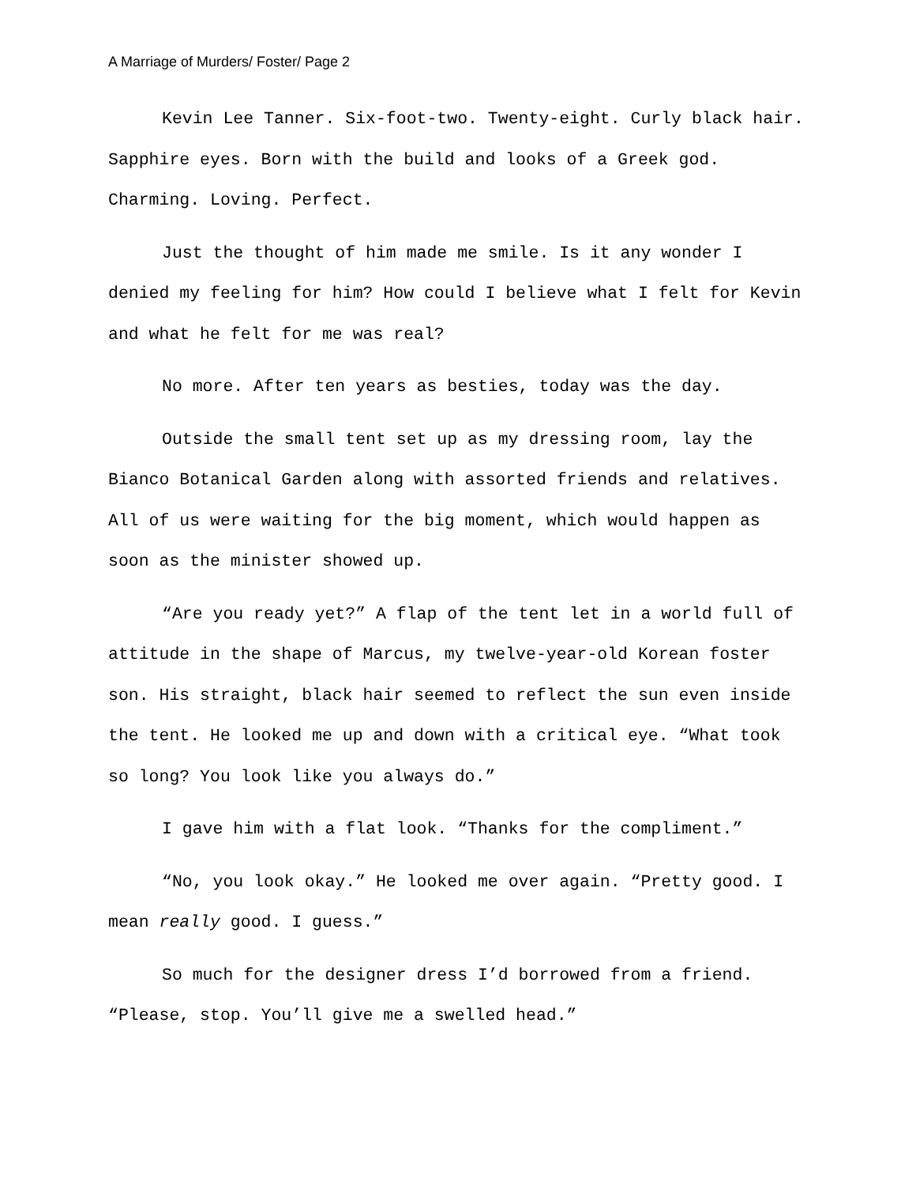A Marriage of Murders/ Foster/ Page 2
Kevin Lee Tanner. Six-foot-two. Twenty-eight. Curly black hair. Sapphire eyes. Born with the build and looks of a Greek god. Charming. Loving. Perfect.
Just the thought of him made me smile. Is it any wonder I denied my feeling for him? How could I believe what I felt for Kevin and what he felt for me was real?
No more. After ten years as besties, today was the day.
Outside the small tent set up as my dressing room, lay the Bianco Botanical Garden along with assorted friends and relatives. All of us were waiting for the big moment, which would happen as soon as the minister showed up.
“Are you ready yet?” A flap of the tent let in a world full of attitude in the shape of Marcus, my twelve-year-old Korean foster son. His straight, black hair seemed to reflect the sun even inside the tent. He looked me up and down with a critical eye. “What took so long? You look like you always do.”
I gave him with a flat look. “Thanks for the compliment.”
“No, you look okay.” He looked me over again. “Pretty good. I mean really good. I guess.”
So much for the designer dress I’d borrowed from a friend. “Please, stop. You’ll give me a swelled head.”